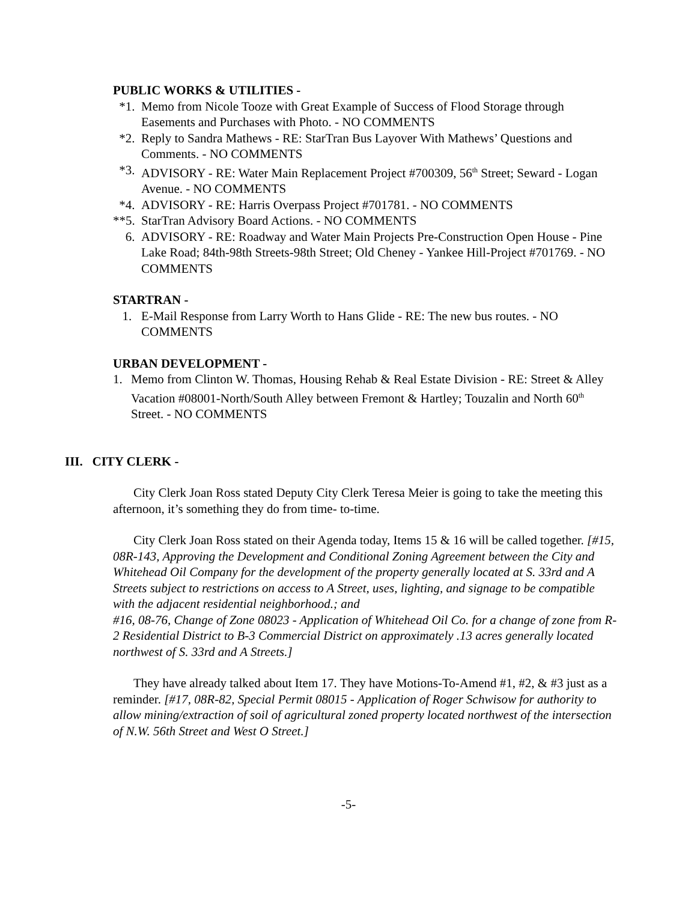PUBLIC WORKS & UTILITIES -
*1. Memo from Nicole Tooze with Great Example of Success of Flood Storage through Easements and Purchases with Photo. - NO COMMENTS
*2. Reply to Sandra Mathews - RE: StarTran Bus Layover With Mathews’ Questions and Comments. - NO COMMENTS
*3. ADVISORY - RE: Water Main Replacement Project #700309, 56<sup>th</sup> Street; Seward - Logan Avenue. - NO COMMENTS
*4. ADVISORY - RE: Harris Overpass Project #701781. - NO COMMENTS
**5.
StarTran Advisory Board Actions. - NO COMMENTS
6. ADVISORY - RE: Roadway and Water Main Projects Pre-Construction Open House - Pine Lake Road; 84th-98th Streets-98th Street; Old Cheney - Yankee Hill-Project #701769. - NO COMMENTS
STARTRAN -
1. E-Mail Response from Larry Worth to Hans Glide - RE: The new bus routes. - NO COMMENTS
URBAN DEVELOPMENT -
1. Memo from Clinton W. Thomas, Housing Rehab & Real Estate Division - RE: Street & Alley Vacation #08001-North/South Alley between Fremont & Hartley; Touzalin and North 60<sup>th</sup> Street. - NO COMMENTS
III. CITY CLERK -
City Clerk Joan Ross stated Deputy City Clerk Teresa Meier is going to take the meeting this afternoon, it’s something they do from time- to-time.
City Clerk Joan Ross stated on their Agenda today, Items 15 & 16 will be called together. [#15, 08R-143, Approving the Development and Conditional Zoning Agreement between the City and Whitehead Oil Company for the development of the property generally located at S. 33rd and A Streets subject to restrictions on access to A Street, uses, lighting, and signage to be compatible with the adjacent residential neighborhood.; and
#16, 08-76, Change of Zone 08023 - Application of Whitehead Oil Co. for a change of zone from R-2 Residential District to B-3 Commercial District on approximately .13 acres generally located northwest of S. 33rd and A Streets.]
They have already talked about Item 17. They have Motions-To-Amend #1, #2, & #3 just as a reminder. [#17, 08R-82, Special Permit 08015 - Application of Roger Schwisow for authority to allow mining/extraction of soil of agricultural zoned property located northwest of the intersection of N.W. 56th Street and West O Street.]
-5-